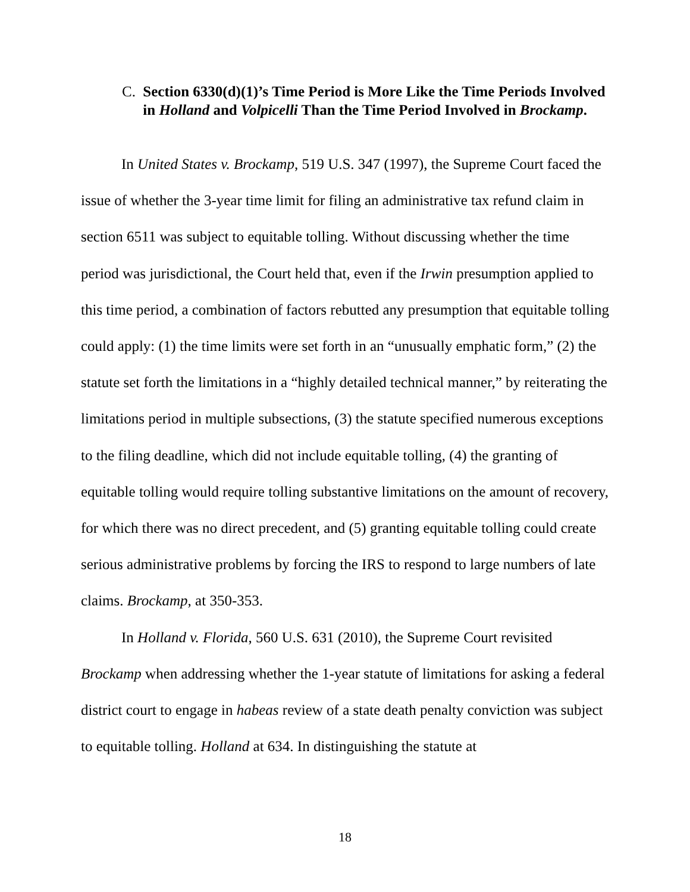C. Section 6330(d)(1)’s Time Period is More Like the Time Periods Involved in Holland and Volpicelli Than the Time Period Involved in Brockamp.
In United States v. Brockamp, 519 U.S. 347 (1997), the Supreme Court faced the issue of whether the 3-year time limit for filing an administrative tax refund claim in section 6511 was subject to equitable tolling. Without discussing whether the time period was jurisdictional, the Court held that, even if the Irwin presumption applied to this time period, a combination of factors rebutted any presumption that equitable tolling could apply: (1) the time limits were set forth in an “unusually emphatic form,” (2) the statute set forth the limitations in a “highly detailed technical manner,” by reiterating the limitations period in multiple subsections, (3) the statute specified numerous exceptions to the filing deadline, which did not include equitable tolling, (4) the granting of equitable tolling would require tolling substantive limitations on the amount of recovery, for which there was no direct precedent, and (5) granting equitable tolling could create serious administrative problems by forcing the IRS to respond to large numbers of late claims. Brockamp, at 350-353.
In Holland v. Florida, 560 U.S. 631 (2010), the Supreme Court revisited Brockamp when addressing whether the 1-year statute of limitations for asking a federal district court to engage in habeas review of a state death penalty conviction was subject to equitable tolling. Holland at 634. In distinguishing the statute at
18